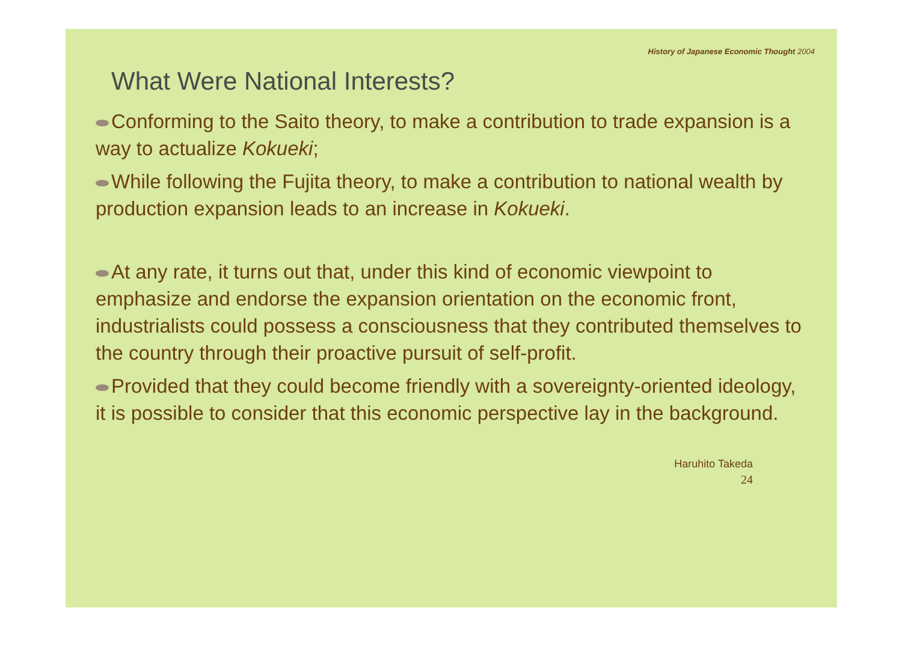History of Japanese Economic Thought 2004
What Were National Interests?
Conforming to the Saito theory, to make a contribution to trade expansion is a way to actualize Kokueki;
While following the Fujita theory, to make a contribution to national wealth by production expansion leads to an increase in Kokueki.
At any rate, it turns out that, under this kind of economic viewpoint to emphasize and endorse the expansion orientation on the economic front, industrialists could possess a consciousness that they contributed themselves to the country through their proactive pursuit of self-profit.
Provided that they could become friendly with a sovereignty-oriented ideology, it is possible to consider that this economic perspective lay in the background.
Haruhito Takeda
24